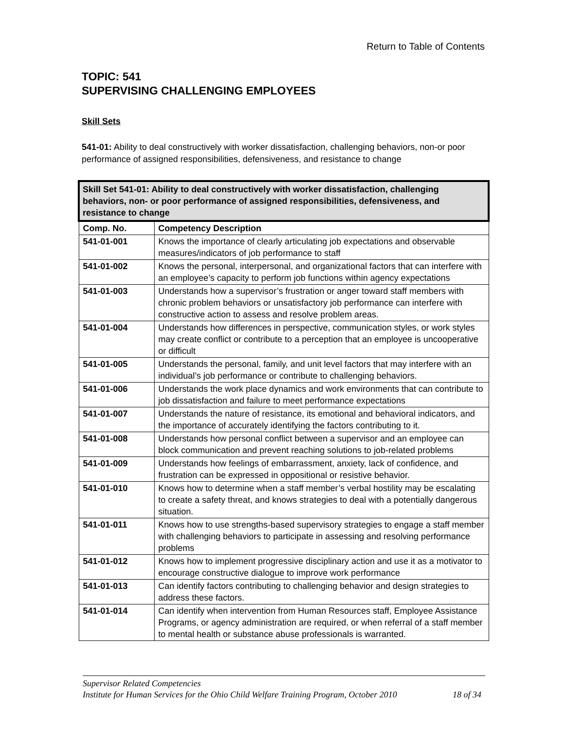Return to Table of Contents
TOPIC: 541
SUPERVISING CHALLENGING EMPLOYEES
Skill Sets
541-01: Ability to deal constructively with worker dissatisfaction, challenging behaviors, non-or poor performance of assigned responsibilities, defensiveness, and resistance to change
| Skill Set 541-01: Ability to deal constructively with worker dissatisfaction, challenging behaviors, non- or poor performance of assigned responsibilities, defensiveness, and resistance to change | |
| --- | --- |
| Comp. No. | Competency Description |
| 541-01-001 | Knows the importance of clearly articulating job expectations and observable measures/indicators of job performance to staff |
| 541-01-002 | Knows the personal, interpersonal, and organizational factors that can interfere with an employee’s capacity to perform job functions within agency expectations |
| 541-01-003 | Understands how a supervisor’s frustration or anger toward staff members with chronic problem behaviors or unsatisfactory job performance can interfere with constructive action to assess and resolve problem areas. |
| 541-01-004 | Understands how differences in perspective, communication styles, or work styles may create conflict or contribute to a perception that an employee is uncooperative or difficult |
| 541-01-005 | Understands the personal, family, and unit level factors that may interfere with an individual’s job performance or contribute to challenging behaviors. |
| 541-01-006 | Understands the work place dynamics and work environments that can contribute to job dissatisfaction and failure to meet performance expectations |
| 541-01-007 | Understands the nature of resistance, its emotional and behavioral indicators, and the importance of accurately identifying the factors contributing to it. |
| 541-01-008 | Understands how personal conflict between a supervisor and an employee can block communication and prevent reaching solutions to job-related problems |
| 541-01-009 | Understands how feelings of embarrassment, anxiety, lack of confidence, and frustration can be expressed in oppositional or resistive behavior. |
| 541-01-010 | Knows how to determine when a staff member’s verbal hostility may be escalating to create a safety threat, and knows strategies to deal with a potentially dangerous situation. |
| 541-01-011 | Knows how to use strengths-based supervisory strategies to engage a staff member with challenging behaviors to participate in assessing and resolving performance problems |
| 541-01-012 | Knows how to implement progressive disciplinary action and use it as a motivator to encourage constructive dialogue to improve work performance |
| 541-01-013 | Can identify factors contributing to challenging behavior and design strategies to address these factors. |
| 541-01-014 | Can identify when intervention from Human Resources staff, Employee Assistance Programs, or agency administration are required, or when referral of a staff member to mental health or substance abuse professionals is warranted. |
Supervisor Related Competencies
Institute for Human Services for the Ohio Child Welfare Training Program, October 2010 18 of 34